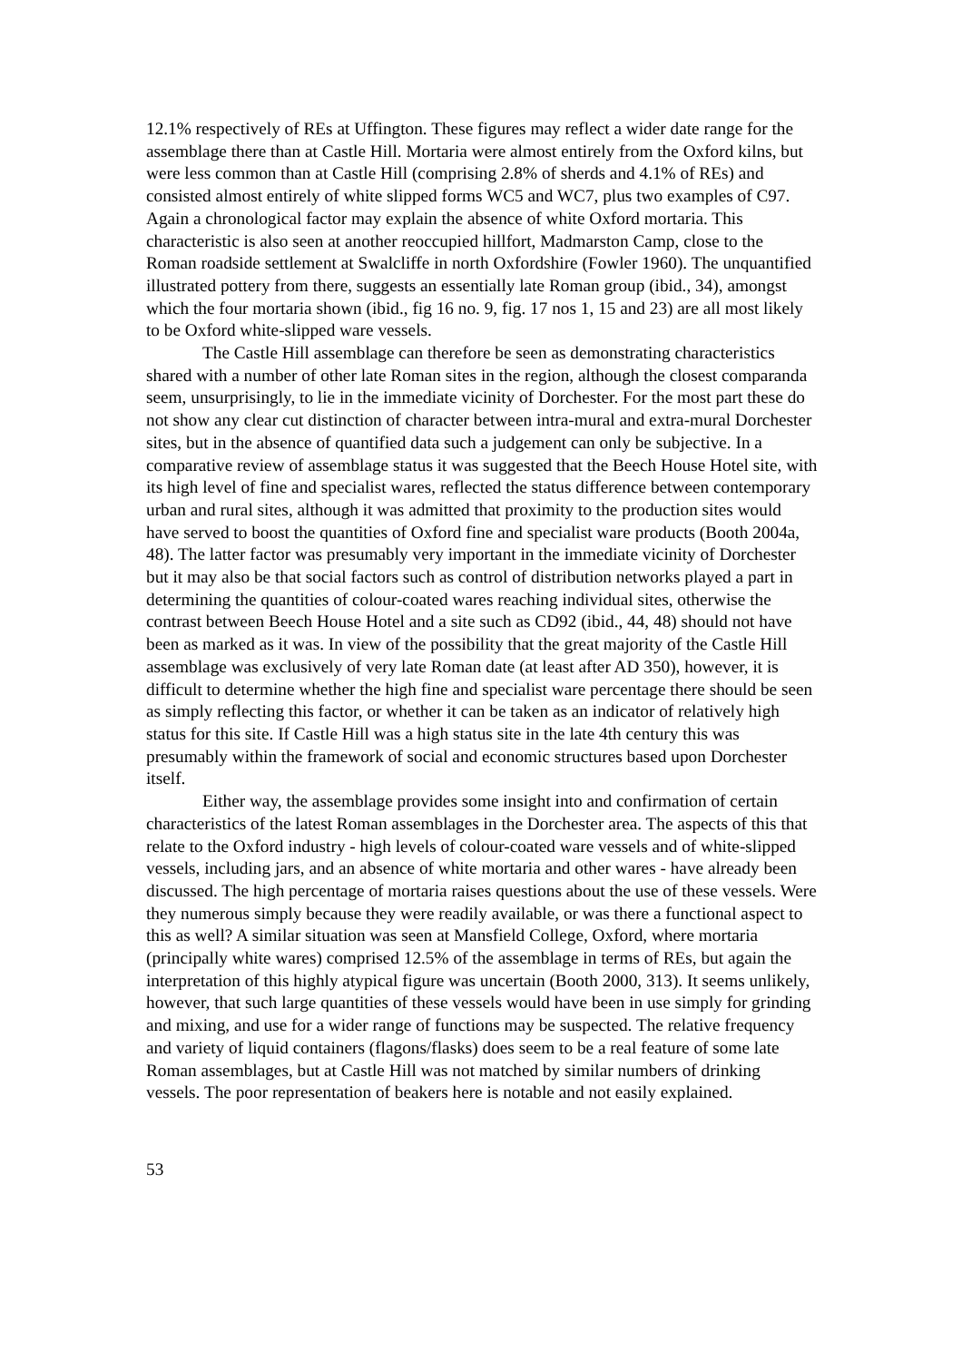12.1% respectively of REs at Uffington. These figures may reflect a wider date range for the assemblage there than at Castle Hill. Mortaria were almost entirely from the Oxford kilns, but were less common than at Castle Hill (comprising 2.8% of sherds and 4.1% of REs) and consisted almost entirely of white slipped forms WC5 and WC7, plus two examples of C97. Again a chronological factor may explain the absence of white Oxford mortaria. This characteristic is also seen at another reoccupied hillfort, Madmarston Camp, close to the Roman roadside settlement at Swalcliffe in north Oxfordshire (Fowler 1960). The unquantified illustrated pottery from there, suggests an essentially late Roman group (ibid., 34), amongst which the four mortaria shown (ibid., fig 16 no. 9, fig. 17 nos 1, 15 and 23) are all most likely to be Oxford white-slipped ware vessels.
The Castle Hill assemblage can therefore be seen as demonstrating characteristics shared with a number of other late Roman sites in the region, although the closest comparanda seem, unsurprisingly, to lie in the immediate vicinity of Dorchester. For the most part these do not show any clear cut distinction of character between intra-mural and extra-mural Dorchester sites, but in the absence of quantified data such a judgement can only be subjective. In a comparative review of assemblage status it was suggested that the Beech House Hotel site, with its high level of fine and specialist wares, reflected the status difference between contemporary urban and rural sites, although it was admitted that proximity to the production sites would have served to boost the quantities of Oxford fine and specialist ware products (Booth 2004a, 48). The latter factor was presumably very important in the immediate vicinity of Dorchester but it may also be that social factors such as control of distribution networks played a part in determining the quantities of colour-coated wares reaching individual sites, otherwise the contrast between Beech House Hotel and a site such as CD92 (ibid., 44, 48) should not have been as marked as it was. In view of the possibility that the great majority of the Castle Hill assemblage was exclusively of very late Roman date (at least after AD 350), however, it is difficult to determine whether the high fine and specialist ware percentage there should be seen as simply reflecting this factor, or whether it can be taken as an indicator of relatively high status for this site. If Castle Hill was a high status site in the late 4th century this was presumably within the framework of social and economic structures based upon Dorchester itself.
Either way, the assemblage provides some insight into and confirmation of certain characteristics of the latest Roman assemblages in the Dorchester area. The aspects of this that relate to the Oxford industry - high levels of colour-coated ware vessels and of white-slipped vessels, including jars, and an absence of white mortaria and other wares - have already been discussed. The high percentage of mortaria raises questions about the use of these vessels. Were they numerous simply because they were readily available, or was there a functional aspect to this as well? A similar situation was seen at Mansfield College, Oxford, where mortaria (principally white wares) comprised 12.5% of the assemblage in terms of REs, but again the interpretation of this highly atypical figure was uncertain (Booth 2000, 313). It seems unlikely, however, that such large quantities of these vessels would have been in use simply for grinding and mixing, and use for a wider range of functions may be suspected. The relative frequency and variety of liquid containers (flagons/flasks) does seem to be a real feature of some late Roman assemblages, but at Castle Hill was not matched by similar numbers of drinking vessels. The poor representation of beakers here is notable and not easily explained.
53